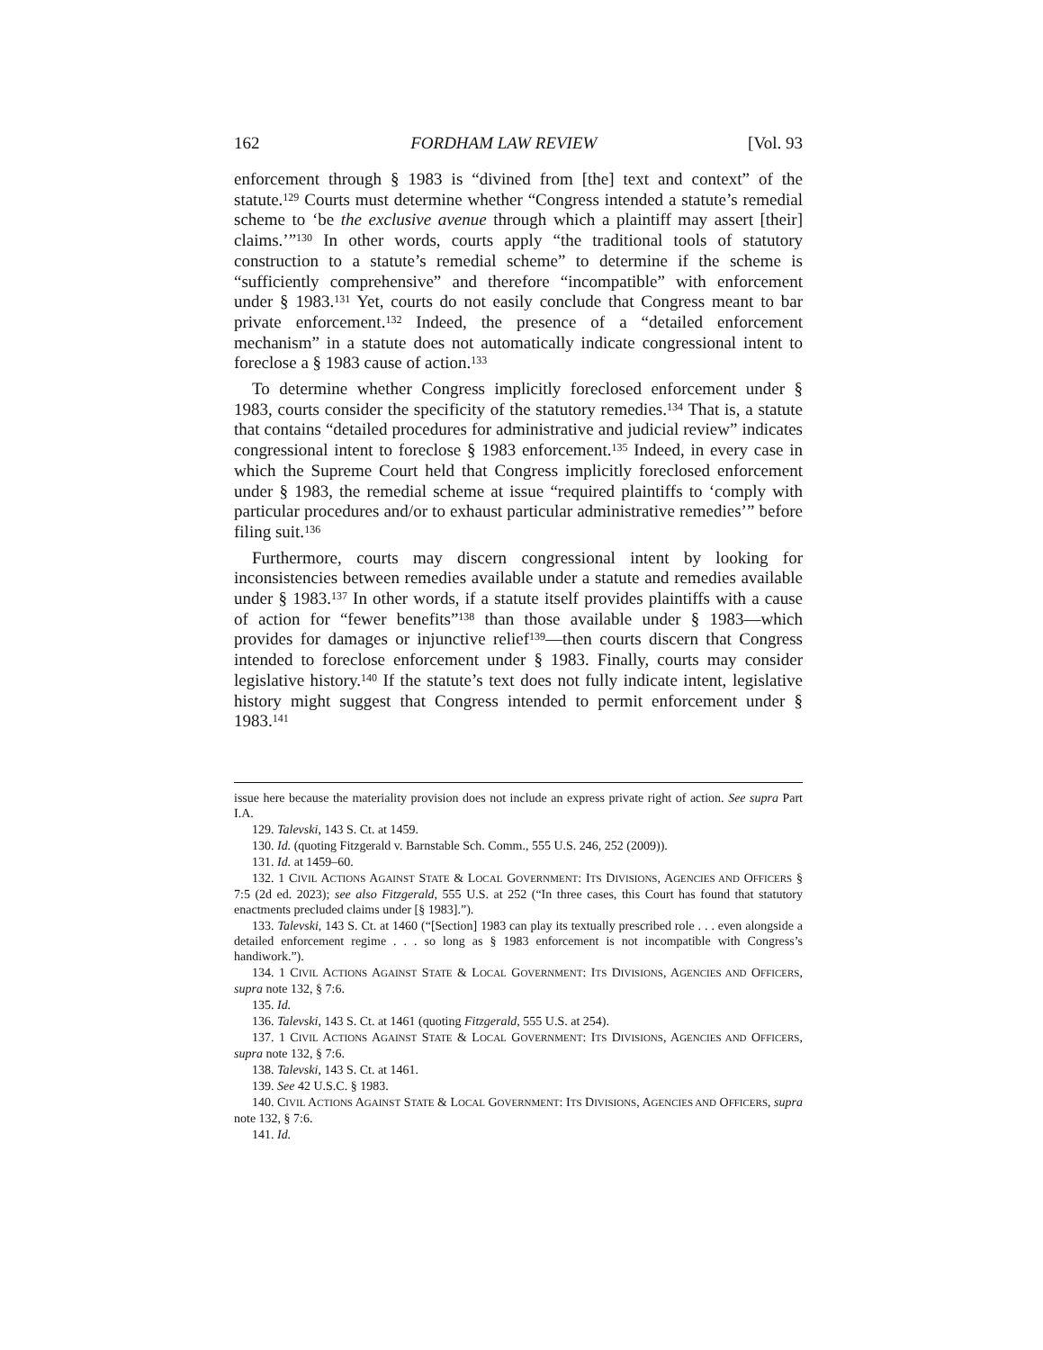162 FORDHAM LAW REVIEW [Vol. 93
enforcement through § 1983 is “divined from [the] text and context” of the statute.<sup>129</sup> Courts must determine whether “Congress intended a statute’s remedial scheme to ‘be the exclusive avenue through which a plaintiff may assert [their] claims.’”<sup>130</sup> In other words, courts apply “the traditional tools of statutory construction to a statute’s remedial scheme” to determine if the scheme is “sufficiently comprehensive” and therefore “incompatible” with enforcement under § 1983.<sup>131</sup> Yet, courts do not easily conclude that Congress meant to bar private enforcement.<sup>132</sup> Indeed, the presence of a “detailed enforcement mechanism” in a statute does not automatically indicate congressional intent to foreclose a § 1983 cause of action.<sup>133</sup>
To determine whether Congress implicitly foreclosed enforcement under § 1983, courts consider the specificity of the statutory remedies.<sup>134</sup> That is, a statute that contains “detailed procedures for administrative and judicial review” indicates congressional intent to foreclose § 1983 enforcement.<sup>135</sup> Indeed, in every case in which the Supreme Court held that Congress implicitly foreclosed enforcement under § 1983, the remedial scheme at issue “required plaintiffs to ‘comply with particular procedures and/or to exhaust particular administrative remedies’” before filing suit.<sup>136</sup>
Furthermore, courts may discern congressional intent by looking for inconsistencies between remedies available under a statute and remedies available under § 1983.<sup>137</sup> In other words, if a statute itself provides plaintiffs with a cause of action for “fewer benefits”<sup>138</sup> than those available under § 1983—which provides for damages or injunctive relief<sup>139</sup>—then courts discern that Congress intended to foreclose enforcement under § 1983. Finally, courts may consider legislative history.<sup>140</sup> If the statute’s text does not fully indicate intent, legislative history might suggest that Congress intended to permit enforcement under § 1983.<sup>141</sup>
issue here because the materiality provision does not include an express private right of action. See supra Part I.A.
129. Talevski, 143 S. Ct. at 1459.
130. Id. (quoting Fitzgerald v. Barnstable Sch. Comm., 555 U.S. 246, 252 (2009)).
131. Id. at 1459–60.
132. 1 CIVIL ACTIONS AGAINST STATE & LOCAL GOVERNMENT: ITS DIVISIONS, AGENCIES AND OFFICERS § 7:5 (2d ed. 2023); see also Fitzgerald, 555 U.S. at 252 (“In three cases, this Court has found that statutory enactments precluded claims under [§ 1983].”).
133. Talevski, 143 S. Ct. at 1460 (“[Section] 1983 can play its textually prescribed role . . . even alongside a detailed enforcement regime . . . so long as § 1983 enforcement is not incompatible with Congress’s handiwork.”).
134. 1 CIVIL ACTIONS AGAINST STATE & LOCAL GOVERNMENT: ITS DIVISIONS, AGENCIES AND OFFICERS, supra note 132, § 7:6.
135. Id.
136. Talevski, 143 S. Ct. at 1461 (quoting Fitzgerald, 555 U.S. at 254).
137. 1 CIVIL ACTIONS AGAINST STATE & LOCAL GOVERNMENT: ITS DIVISIONS, AGENCIES AND OFFICERS, supra note 132, § 7:6.
138. Talevski, 143 S. Ct. at 1461.
139. See 42 U.S.C. § 1983.
140. CIVIL ACTIONS AGAINST STATE & LOCAL GOVERNMENT: ITS DIVISIONS, AGENCIES AND OFFICERS, supra note 132, § 7:6.
141. Id.